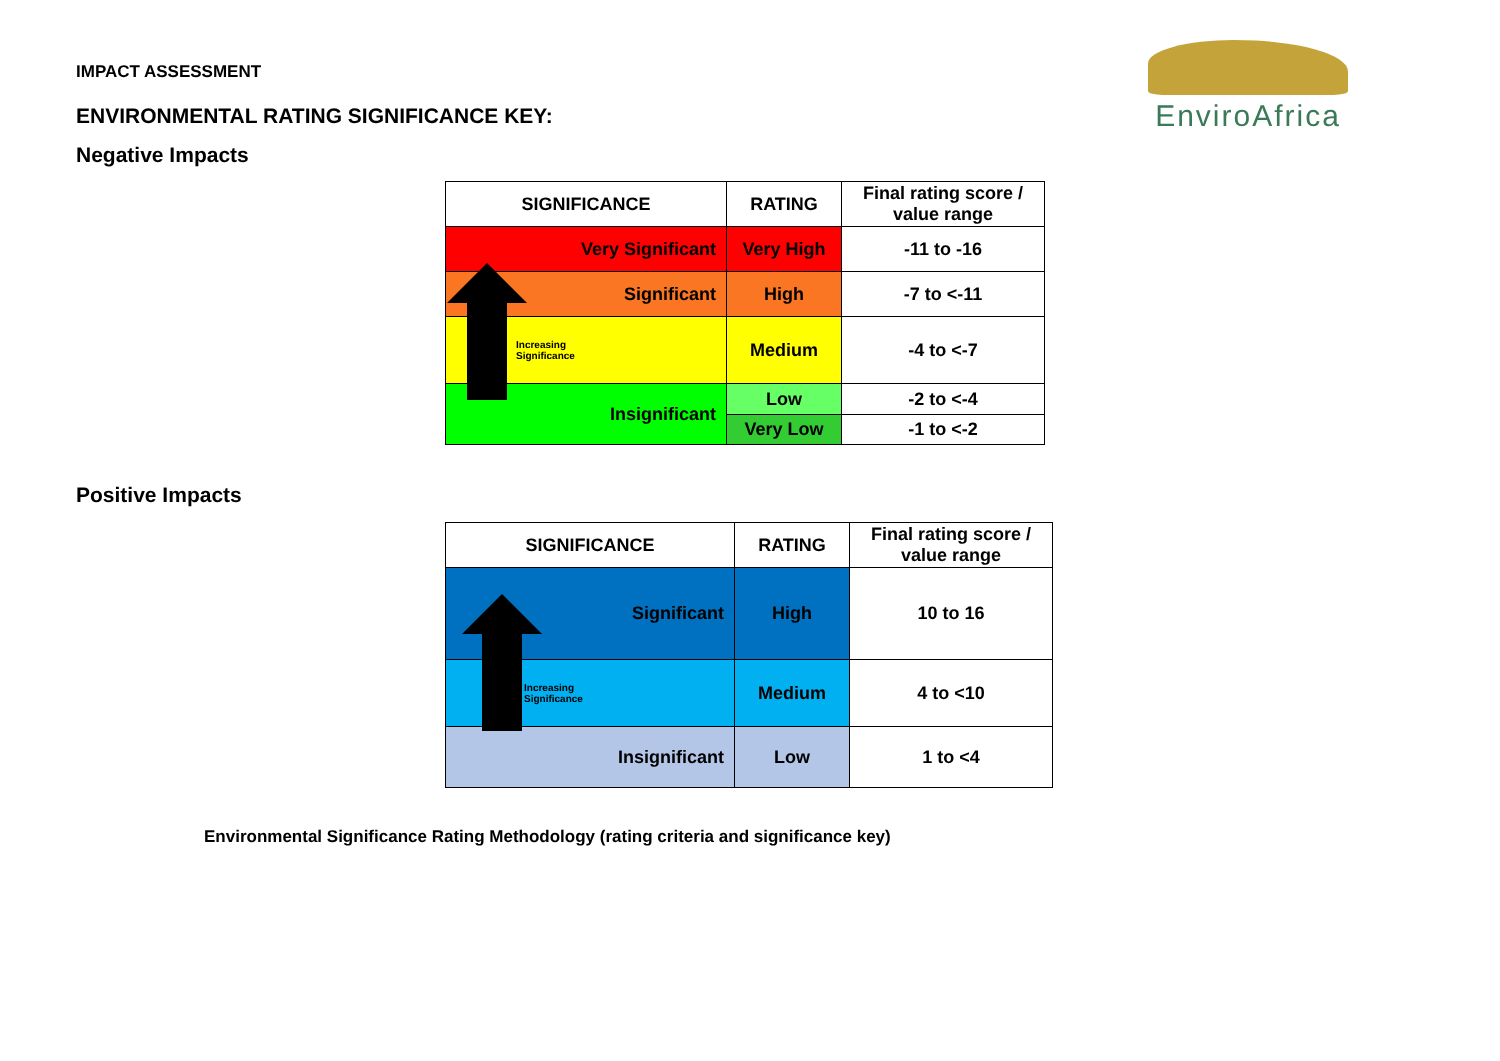IMPACT ASSESSMENT
ENVIRONMENTAL RATING SIGNIFICANCE KEY:
Negative Impacts
EnviroAfrica
| SIGNIFICANCE | RATING | Final rating score / value range |
| --- | --- | --- |
| Very Significant | Very High | -11 to -16 |
| Significant | High | -7 to <-11 |
| Increasing Significance | Medium | -4 to <-7 |
| Insignificant | Low | -2 to <-4 |
| | Very Low | -1 to <-2 |
Positive Impacts
| SIGNIFICANCE | RATING | Final rating score / value range |
| --- | --- | --- |
| Significant | High | 10 to 16 |
| Increasing Significance | Medium | 4 to <10 |
| Insignificant | Low | 1 to <4 |
Environmental Significance Rating Methodology (rating criteria and significance key)